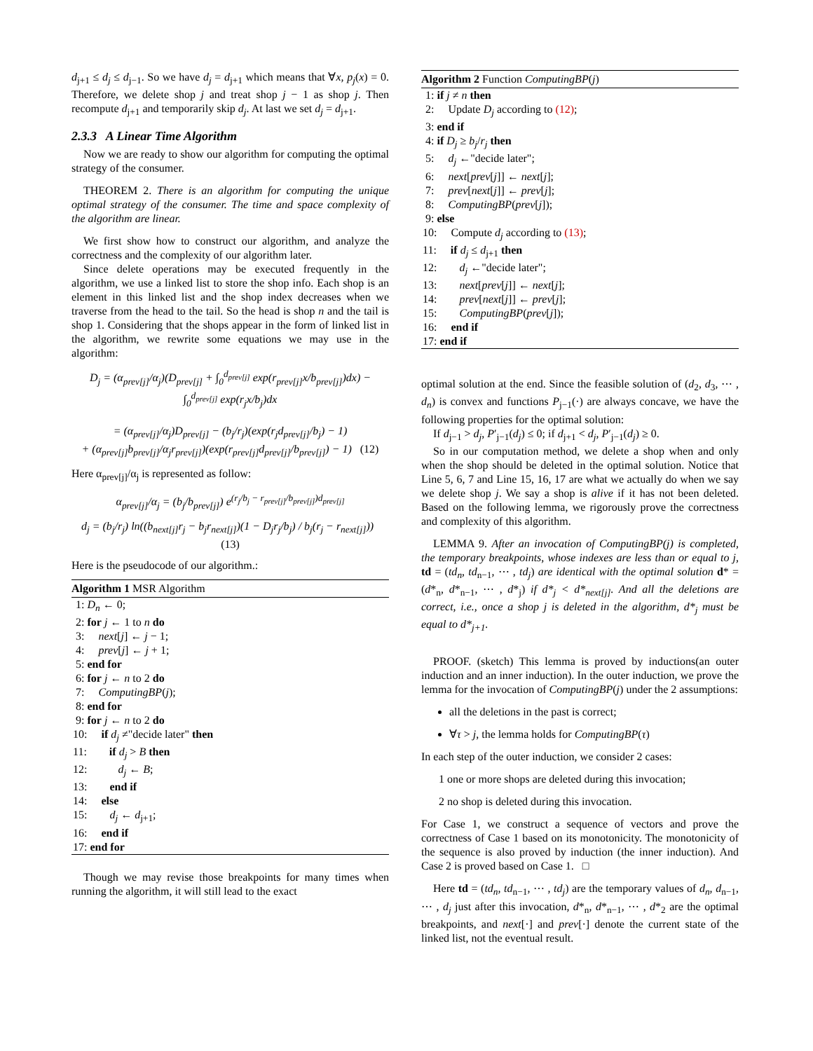d<sub>j+1</sub> ≤ d<sub>j</sub> ≤ d<sub>j−1</sub>. So we have d<sub>j</sub> = d<sub>j+1</sub> which means that ∀x, p<sub>j</sub>(x) = 0. Therefore, we delete shop j and treat shop j − 1 as shop j. Then recompute d<sub>j+1</sub> and temporarily skip d<sub>j</sub>. At last we set d<sub>j</sub> = d<sub>j+1</sub>.
2.3.3 A Linear Time Algorithm
Now we are ready to show our algorithm for computing the optimal strategy of the consumer.
THEOREM 2. There is an algorithm for computing the unique optimal strategy of the consumer. The time and space complexity of the algorithm are linear.
We first show how to construct our algorithm, and analyze the correctness and the complexity of our algorithm later.
Since delete operations may be executed frequently in the algorithm, we use a linked list to store the shop info. Each shop is an element in this linked list and the shop index decreases when we traverse from the head to the tail. So the head is shop n and the tail is shop 1. Considering that the shops appear in the form of linked list in the algorithm, we rewrite some equations we may use in the algorithm:
D<sub>j</sub> = (α<sub>prev[j]</sub>/α<sub>j</sub>)(D<sub>prev[j]</sub> + ∫<sub>0</sub><sup>d<sub>prev[j]</sub></sup> exp(r<sub>prev[j]</sub>x/b<sub>prev[j]</sub>)dx) − ∫<sub>0</sub><sup>d<sub>prev[j]</sub></sup> exp(r<sub>j</sub>x/b<sub>j</sub>)dx
= (α<sub>prev[j]</sub>/α<sub>j</sub>)D<sub>prev[j]</sub> − (b<sub>j</sub>/r<sub>j</sub>)(exp(r<sub>j</sub>d<sub>prev[j]</sub>/b<sub>j</sub>) − 1)
+ (α<sub>prev[j]</sub>b<sub>prev[j]</sub>/α<sub>j</sub>r<sub>prev[j]</sub>)(exp(r<sub>prev[j]</sub>d<sub>prev[j]</sub>/b<sub>prev[j]</sub>) − 1) (12)
Here α<sub>prev[j]</sub>/α<sub>j</sub> is represented as follow:
α<sub>prev[j]</sub>/α<sub>j</sub> = (b<sub>j</sub>/b<sub>prev[j]</sub>) e<sup>(r<sub>j</sub>/b<sub>j</sub> − r<sub>prev[j]</sub>/b<sub>prev[j]</sub>)d<sub>prev[j]</sub></sup>
d<sub>j</sub> = (b<sub>j</sub>/r<sub>j</sub>) ln((b<sub>next[j]</sub>r<sub>j</sub> − b<sub>j</sub>r<sub>next[j]</sub>)(1 − D<sub>j</sub>r<sub>j</sub>/b<sub>j</sub>) / b<sub>j</sub>(r<sub>j</sub> − r<sub>next[j]</sub>)) (13)
Here is the pseudocode of our algorithm.:
Algorithm 1 MSR Algorithm
1: D<sub>n</sub> ← 0;
2: for j ← 1 to n do
3: next[j] ← j − 1;
4: prev[j] ← j + 1;
5: end for
6: for j ← n to 2 do
7: ComputingBP(j);
8: end for
9: for j ← n to 2 do
10: if d<sub>j</sub> ≠"decide later" then
11: if d<sub>j</sub> > B then
12: d<sub>j</sub> ← B;
13: end if
14: else
15: d<sub>j</sub> ← d<sub>j+1</sub>;
16: end if
17: end for
Though we may revise those breakpoints for many times when running the algorithm, it will still lead to the exact
Algorithm 2 Function ComputingBP(j)
1: if j ≠ n then
2: Update D<sub>j</sub> according to (12);
3: end if
4: if D<sub>j</sub> ≥ b<sub>j</sub>/r<sub>j</sub> then
5: d<sub>j</sub> ←"decide later";
6: next[prev[j]] ← next[j];
7: prev[next[j]] ← prev[j];
8: ComputingBP(prev[j]);
9: else
10: Compute d<sub>j</sub> according to (13);
11: if d<sub>j</sub> ≤ d<sub>j+1</sub> then
12: d<sub>j</sub> ←"decide later";
13: next[prev[j]] ← next[j];
14: prev[next[j]] ← prev[j];
15: ComputingBP(prev[j]);
16: end if
17: end if
optimal solution at the end. Since the feasible solution of (d<sub>2</sub>, d<sub>3</sub>, ⋯ , d<sub>n</sub>) is convex and functions P<sub>j−1</sub>(·) are always concave, we have the following properties for the optimal solution:
If d<sub>j−1</sub> > d<sub>j</sub>, P′<sub>j−1</sub>(d<sub>j</sub>) ≤ 0; if d<sub>j+1</sub> < d<sub>j</sub>, P′<sub>j−1</sub>(d<sub>j</sub>) ≥ 0.
So in our computation method, we delete a shop when and only when the shop should be deleted in the optimal solution. Notice that Line 5, 6, 7 and Line 15, 16, 17 are what we actually do when we say we delete shop j. We say a shop is alive if it has not been deleted. Based on the following lemma, we rigorously prove the correctness and complexity of this algorithm.
LEMMA 9. After an invocation of ComputingBP(j) is completed, the temporary breakpoints, whose indexes are less than or equal to j, td = (td<sub>n</sub>, td<sub>n−1</sub>, ⋯ , td<sub>j</sub>) are identical with the optimal solution d* = (d*<sub>n</sub>, d*<sub>n−1</sub>, ⋯ , d*<sub>j</sub>) if d*<sub>j</sub> < d*<sub>next[j]</sub>. And all the deletions are correct, i.e., once a shop j is deleted in the algorithm, d*<sub>j</sub> must be equal to d*<sub>j+1</sub>.
PROOF. (sketch) This lemma is proved by inductions(an outer induction and an inner induction). In the outer induction, we prove the lemma for the invocation of ComputingBP(j) under the 2 assumptions:
all the deletions in the past is correct;
∀τ > j, the lemma holds for ComputingBP(τ)
In each step of the outer induction, we consider 2 cases:
1 one or more shops are deleted during this invocation;
2 no shop is deleted during this invocation.
For Case 1, we construct a sequence of vectors and prove the correctness of Case 1 based on its monotonicity. The monotonicity of the sequence is also proved by induction (the inner induction). And Case 2 is proved based on Case 1. □
Here td = (td<sub>n</sub>, td<sub>n−1</sub>, ⋯ , td<sub>j</sub>) are the temporary values of d<sub>n</sub>, d<sub>n−1</sub>, ⋯ , d<sub>j</sub> just after this invocation, d*<sub>n</sub>, d*<sub>n−1</sub>, ⋯ , d*<sub>2</sub> are the optimal breakpoints, and next[·] and prev[·] denote the current state of the linked list, not the eventual result.